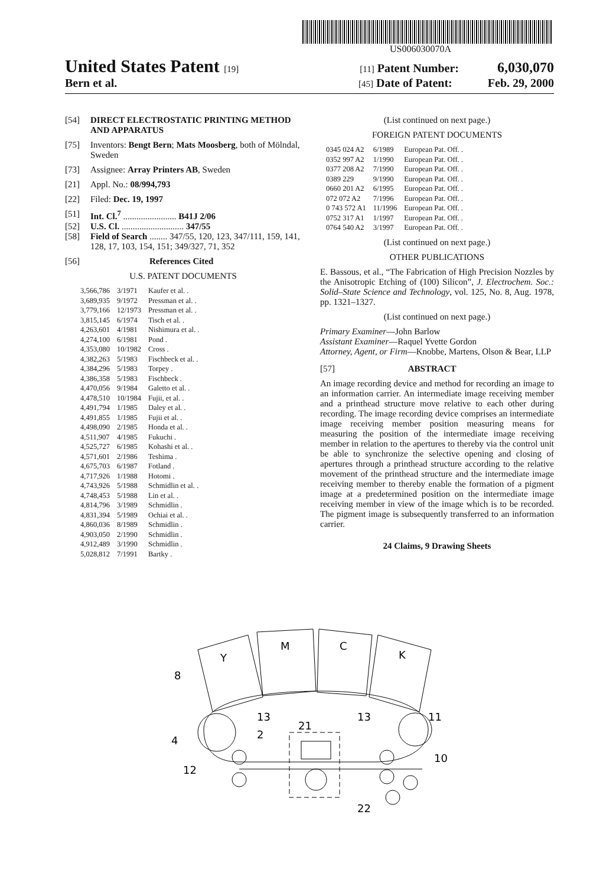US006030070A
United States Patent [19] [11] Patent Number: 6,030,070
Bern et al. [45] Date of Patent: Feb. 29, 2000
[54] DIRECT ELECTROSTATIC PRINTING METHOD AND APPARATUS
[75] Inventors: Bengt Bern; Mats Moosberg, both of Mölndal, Sweden
[73] Assignee: Array Printers AB, Sweden
[21] Appl. No.: 08/994,793
[22] Filed: Dec. 19, 1997
[51] Int. Cl.<sup>7</sup> ........................ B41J 2/06
[52] U.S. Cl. ............................ 347/55
[58] Field of Search ........ 347/55, 120, 123, 347/111, 159, 141, 128, 17, 103, 154, 151; 349/327, 71, 352
[56] References Cited
U.S. PATENT DOCUMENTS
| 3,566,786 | 3/1971 | Kaufer et al. . |
| 3,689,935 | 9/1972 | Pressman et al. . |
| 3,779,166 | 12/1973 | Pressman et al. . |
| 3,815,145 | 6/1974 | Tisch et al. . |
| 4,263,601 | 4/1981 | Nishimura et al. . |
| 4,274,100 | 6/1981 | Pond . |
| 4,353,080 | 10/1982 | Cross . |
| 4,382,263 | 5/1983 | Fischbeck et al. . |
| 4,384,296 | 5/1983 | Torpey . |
| 4,386,358 | 5/1983 | Fischbeck . |
| 4,470,056 | 9/1984 | Galetto et al. . |
| 4,478,510 | 10/1984 | Fujii, et al. . |
| 4,491,794 | 1/1985 | Daley et al. . |
| 4,491,855 | 1/1985 | Fujii et al. . |
| 4,498,090 | 2/1985 | Honda et al. . |
| 4,511,907 | 4/1985 | Fukuchi . |
| 4,525,727 | 6/1985 | Kohashi et al. . |
| 4,571,601 | 2/1986 | Teshima . |
| 4,675,703 | 6/1987 | Fotland . |
| 4,717,926 | 1/1988 | Hotomi . |
| 4,743,926 | 5/1988 | Schmidlin et al. . |
| 4,748,453 | 5/1988 | Lin et al. . |
| 4,814,796 | 3/1989 | Schmidlin . |
| 4,831,394 | 5/1989 | Ochiai et al. . |
| 4,860,036 | 8/1989 | Schmidlin . |
| 4,903,050 | 2/1990 | Schmidlin . |
| 4,912,489 | 3/1990 | Schmidlin . |
| 5,028,812 | 7/1991 | Bartky . |
(List continued on next page.)
FOREIGN PATENT DOCUMENTS
| 0345 024 A2 | 6/1989 | European Pat. Off. . |
| 0352 997 A2 | 1/1990 | European Pat. Off. . |
| 0377 208 A2 | 7/1990 | European Pat. Off. . |
| 0389 229 | 9/1990 | European Pat. Off. . |
| 0660 201 A2 | 6/1995 | European Pat. Off. . |
| 072 072 A2 | 7/1996 | European Pat. Off. . |
| 0 743 572 A1 | 11/1996 | European Pat. Off. . |
| 0752 317 A1 | 1/1997 | European Pat. Off. . |
| 0764 540 A2 | 3/1997 | European Pat. Off. . |
(List continued on next page.)
OTHER PUBLICATIONS
E. Bassous, et al., “The Fabrication of High Precision Nozzles by the Anisotropic Etching of (100) Silicon”, J. Electrochem. Soc.: Solid–State Science and Technology, vol. 125, No. 8, Aug. 1978, pp. 1321–1327.
(List continued on next page.)
Primary Examiner—John Barlow
Assistant Examiner—Raquel Yvette Gordon
Attorney, Agent, or Firm—Knobbe, Martens, Olson & Bear, LLP
[57] ABSTRACT
An image recording device and method for recording an image to an information carrier. An intermediate image receiving member and a printhead structure move relative to each other during recording. The image recording device comprises an intermediate image receiving member position measuring means for measuring the position of the intermediate image receiving member in relation to the apertures to thereby via the control unit be able to synchronize the selective opening and closing of apertures through a printhead structure according to the relative movement of the printhead structure and the intermediate image receiving member to thereby enable the formation of a pigment image at a predetermined position on the intermediate image receiving member in view of the image which is to be recorded. The pigment image is subsequently transferred to an information carrier.
24 Claims, 9 Drawing Sheets
Y
M
C
K
8
4
12
13
13
11
21
2
10
22